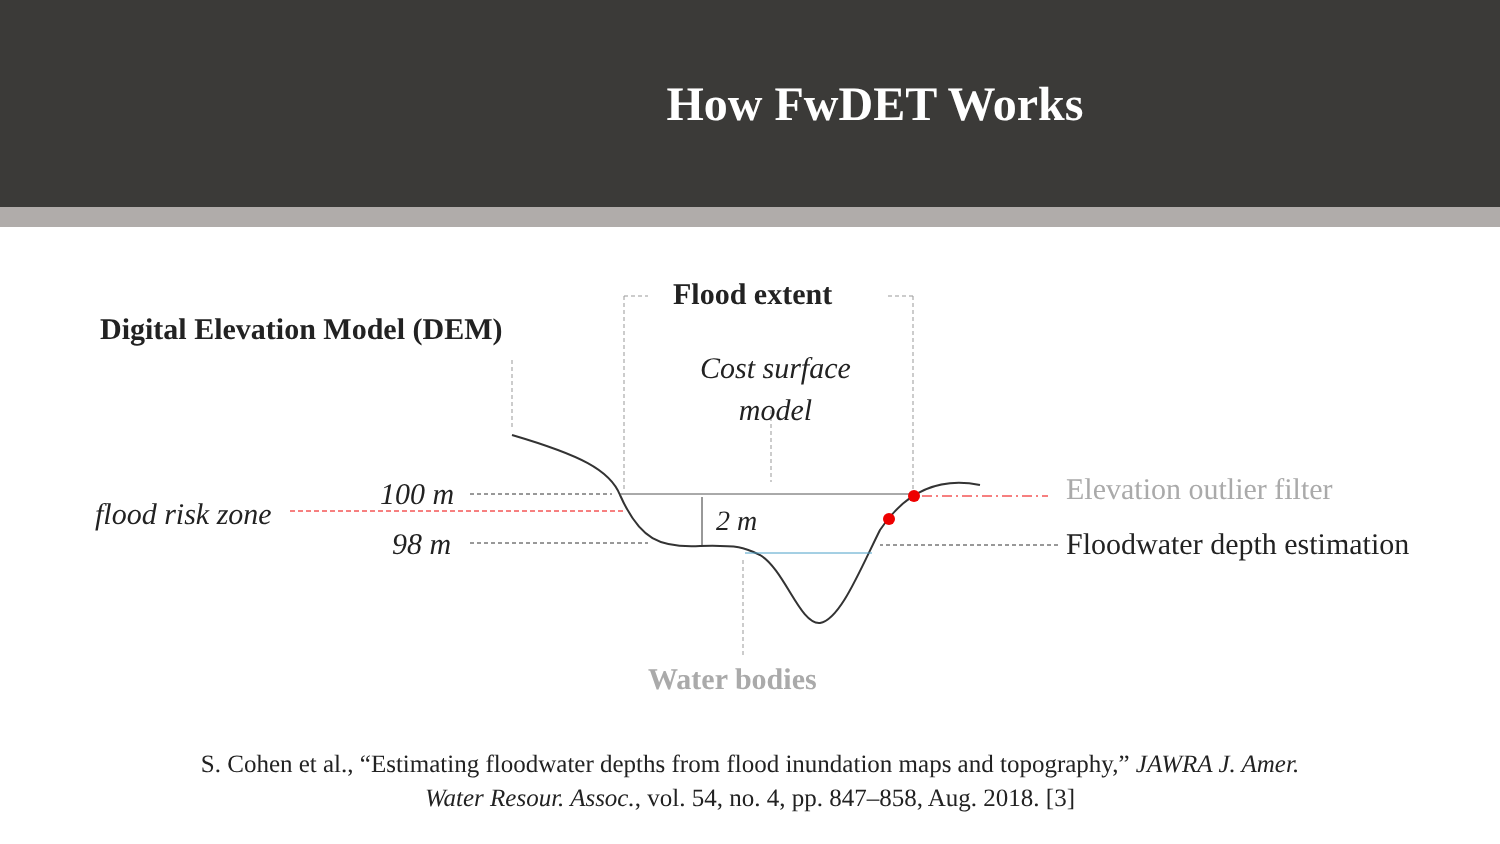How FwDET Works
Digital Elevation Model (DEM)
Flood extent
Cost surface
model
100 m
flood risk zone
98 m
2 m
Elevation outlier filter
Floodwater depth estimation
Water bodies
S. Cohen et al., “Estimating floodwater depths from flood inundation maps and topography,” JAWRA J. Amer. Water Resour. Assoc., vol. 54, no. 4, pp. 847–858, Aug. 2018. [3]